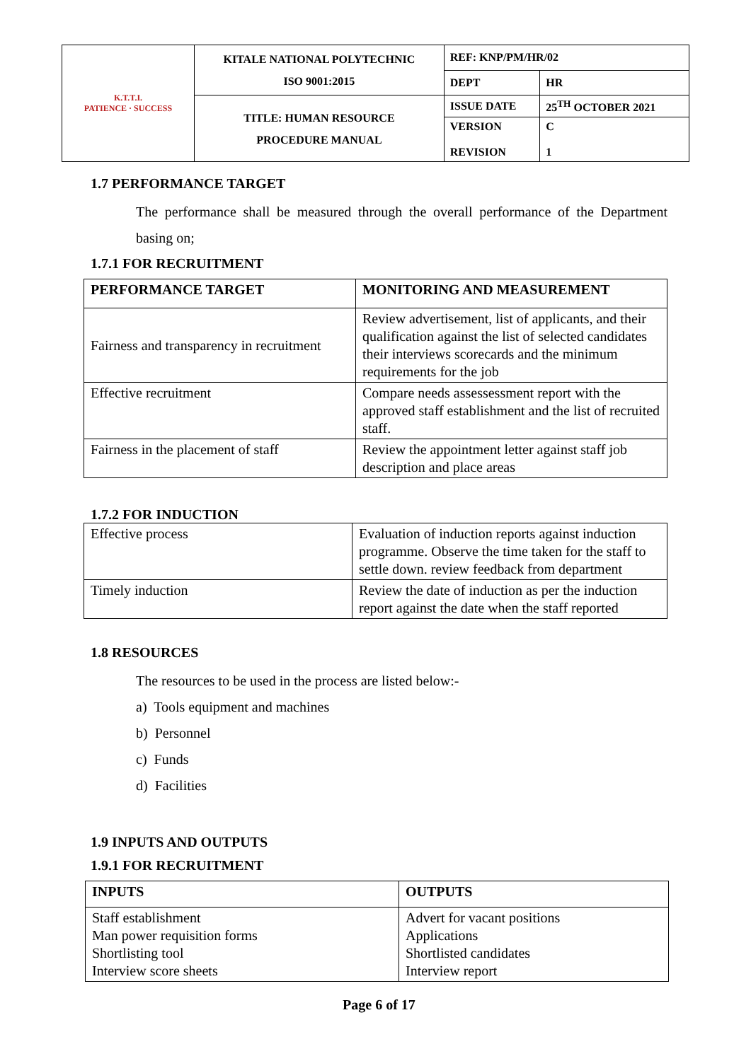| K.T.T.I. PATIENCE · SUCCESS | KITALE NATIONAL POLYTECHNIC ISO 9001:2015 | REF: KNP/PM/HR/02 | |
| | | DEPT | HR |
| | TITLE: HUMAN RESOURCE PROCEDURE MANUAL | ISSUE DATE | 25<sup>TH</sup> OCTOBER 2021 |
| | | VERSION REVISION | C 1 |
1.7 PERFORMANCE TARGET
The performance shall be measured through the overall performance of the Department basing on;
1.7.1 FOR RECRUITMENT
| PERFORMANCE TARGET | MONITORING AND MEASUREMENT |
| --- | --- |
| Fairness and transparency in recruitment | Review advertisement, list of applicants, and their qualification against the list of selected candidates their interviews scorecards and the minimum requirements for the job |
| Effective recruitment | Compare needs assessessment report with the approved staff establishment and the list of recruited staff. |
| Fairness in the placement of staff | Review the appointment letter against staff job description and place areas |
1.7.2 FOR INDUCTION
| Effective process | Evaluation of induction reports against induction programme. Observe the time taken for the staff to settle down. review feedback from department |
| Timely induction | Review the date of induction as per the induction report against the date when the staff reported |
1.8 RESOURCES
The resources to be used in the process are listed below:-
a) Tools equipment and machines
b) Personnel
c) Funds
d) Facilities
1.9 INPUTS AND OUTPUTS
1.9.1 FOR RECRUITMENT
| INPUTS | OUTPUTS |
| --- | --- |
| Staff establishment Man power requisition forms Shortlisting tool Interview score sheets | Advert for vacant positions Applications Shortlisted candidates Interview report |
Page 6 of 17